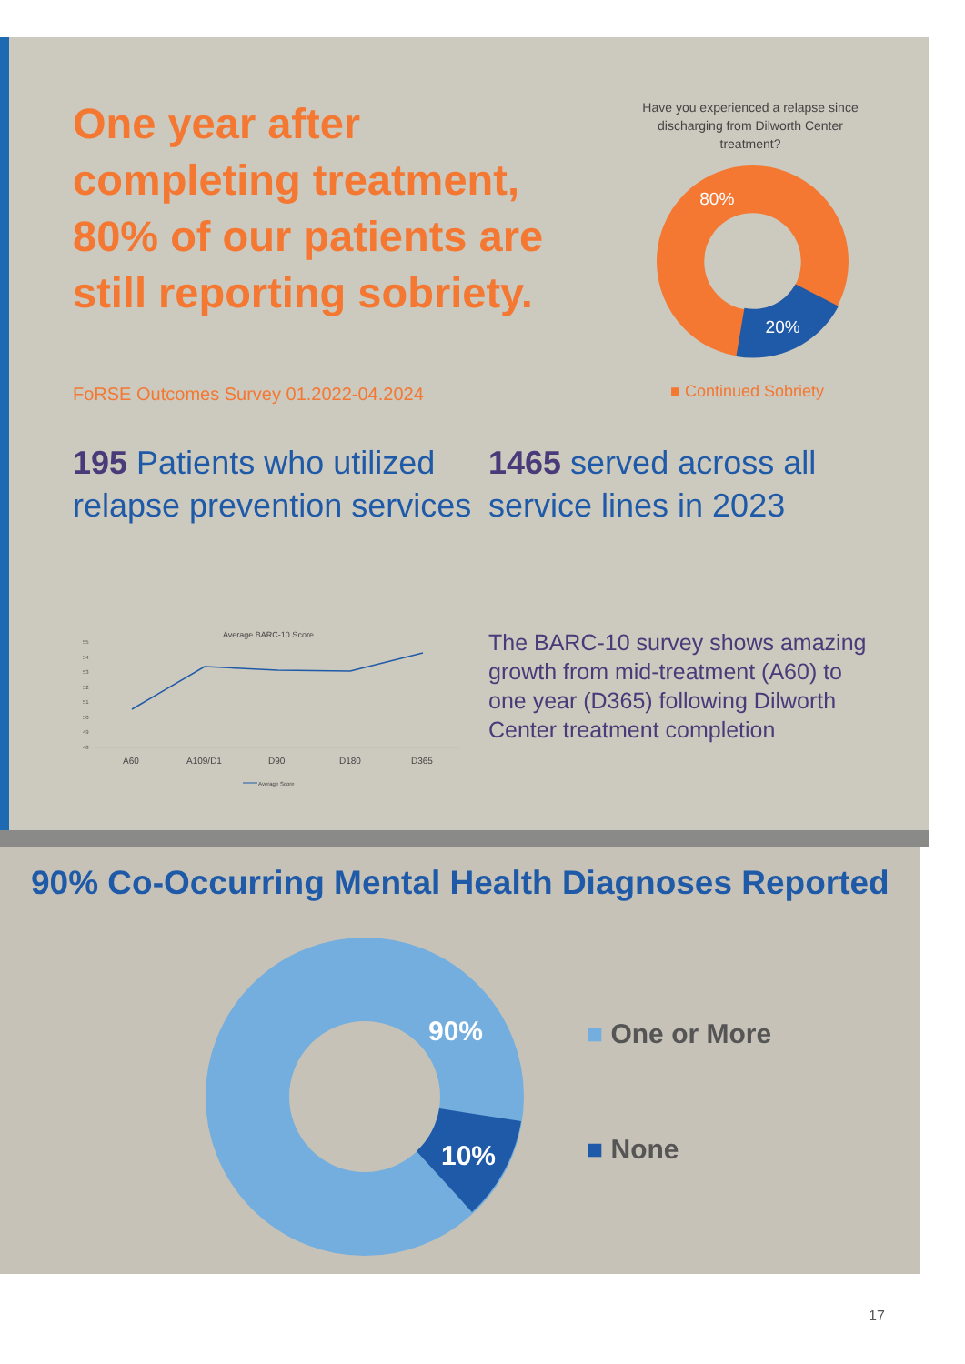One year after completing treatment, 80% of our patients are still reporting sobriety.
FoRSE Outcomes Survey 01.2022-04.2024
Have you experienced a relapse since discharging from Dilworth Center treatment?
80%
20%
■ Continued Sobriety
195 Patients who utilized relapse prevention services
1465 served across all service lines in 2023
Average BARC-10 Score
55
54
53
52
51
50
49
48
A60
A109/D1
D90
D180
D365
Average Score
The BARC-10 survey shows amazing growth from mid-treatment (A60) to one year (D365) following Dilworth Center treatment completion
90% Co-Occurring Mental Health Diagnoses Reported
90%
10%
■ One or More
■ None
17